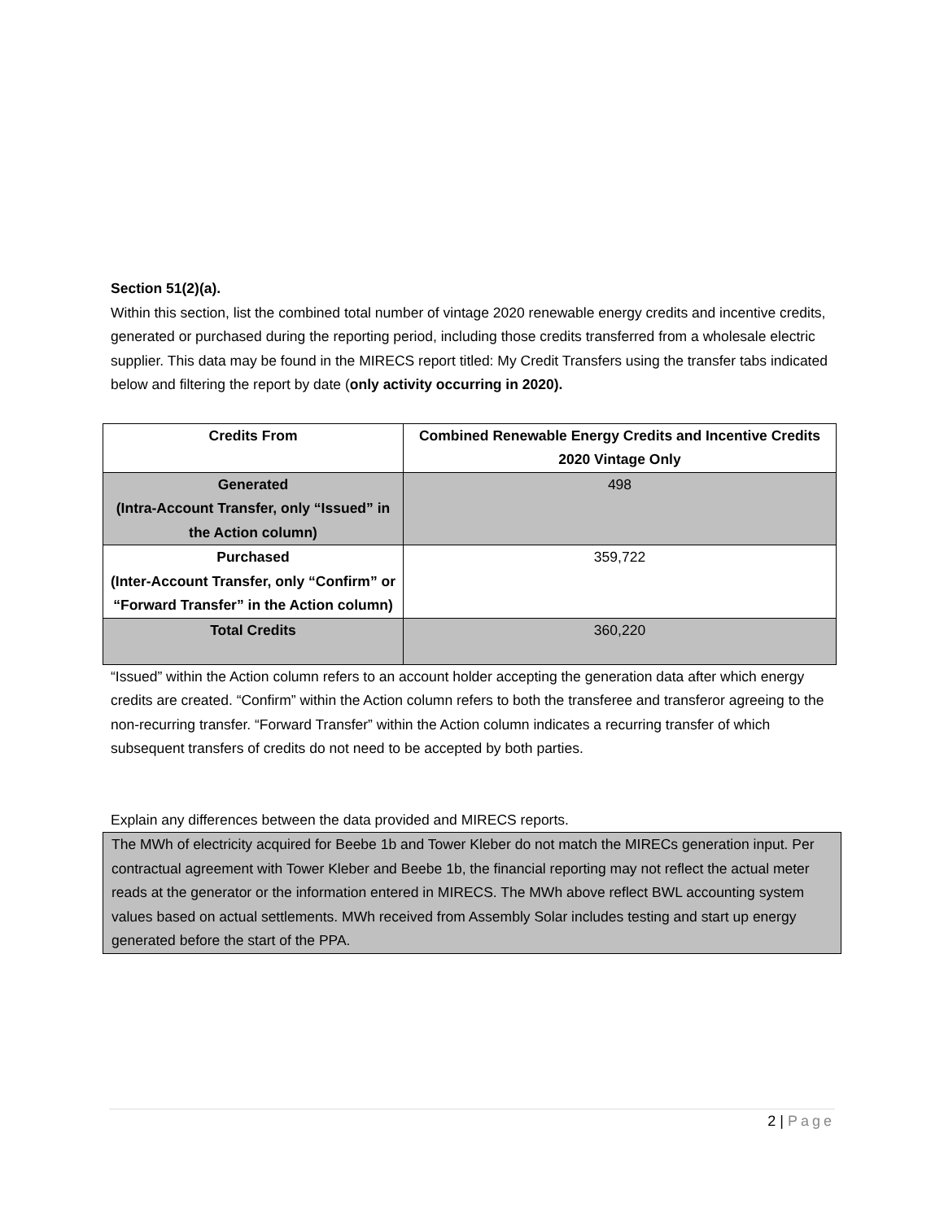Section 51(2)(a).
Within this section, list the combined total number of vintage 2020 renewable energy credits and incentive credits, generated or purchased during the reporting period, including those credits transferred from a wholesale electric supplier. This data may be found in the MIRECS report titled: My Credit Transfers using the transfer tabs indicated below and filtering the report by date (only activity occurring in 2020).
| Credits From | Combined Renewable Energy Credits and Incentive Credits 2020 Vintage Only |
| --- | --- |
| Generated (Intra-Account Transfer, only “Issued” in the Action column) | 498 |
| Purchased (Inter-Account Transfer, only “Confirm” or “Forward Transfer” in the Action column) | 359,722 |
| Total Credits | 360,220 |
“Issued” within the Action column refers to an account holder accepting the generation data after which energy credits are created. “Confirm” within the Action column refers to both the transferee and transferor agreeing to the non-recurring transfer. “Forward Transfer” within the Action column indicates a recurring transfer of which subsequent transfers of credits do not need to be accepted by both parties.
Explain any differences between the data provided and MIRECS reports.
The MWh of electricity acquired for Beebe 1b and Tower Kleber do not match the MIRECs generation input. Per contractual agreement with Tower Kleber and Beebe 1b, the financial reporting may not reflect the actual meter reads at the generator or the information entered in MIRECS. The MWh above reflect BWL accounting system values based on actual settlements. MWh received from Assembly Solar includes testing and start up energy generated before the start of the PPA.
2 | Page